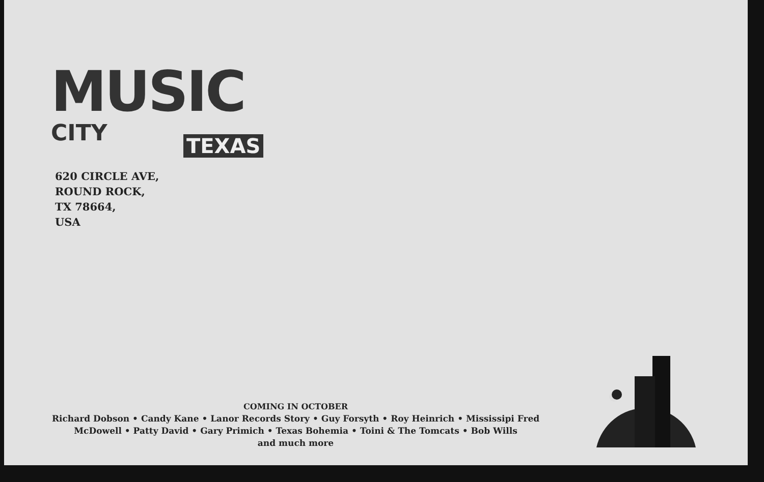MUSIC CITY
TEXAS
620 CIRCLE AVE,
ROUND ROCK,
TX 78664,
USA
COMING IN OCTOBER
Richard Dobson • Candy Kane • Lanor Records Story • Guy Forsyth • Roy Heinrich • Mississipi Fred McDowell • Patty David • Gary Primich • Texas Bohemia • Toini & The Tomcats • Bob Wills
and much more